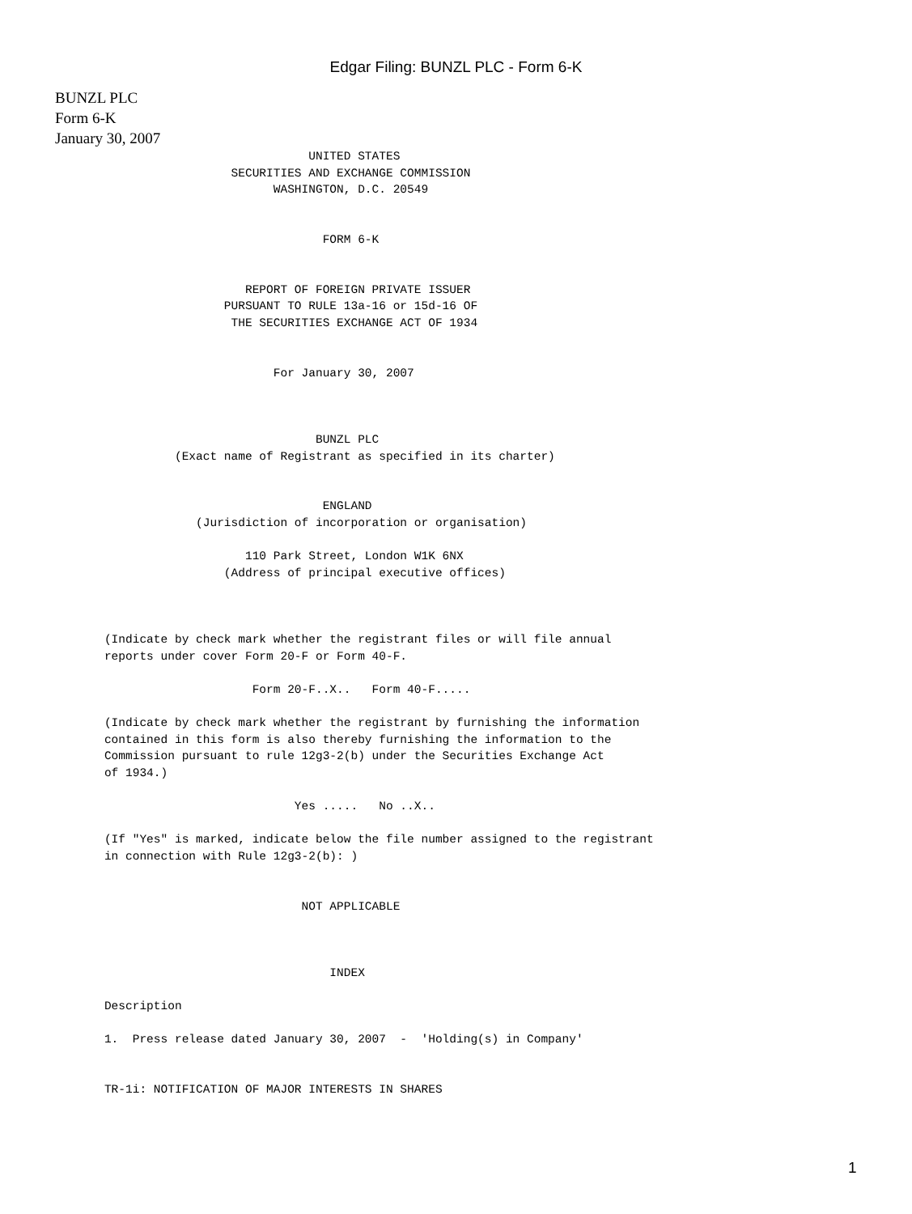Edgar Filing: BUNZL PLC - Form 6-K
BUNZL PLC
Form 6-K
January 30, 2007
                                    UNITED STATES
                         SECURITIES AND EXCHANGE COMMISSION
                               WASHINGTON, D.C. 20549


                                      FORM 6-K


                           REPORT OF FOREIGN PRIVATE ISSUER
                        PURSUANT TO RULE 13a-16 or 15d-16 OF
                         THE SECURITIES EXCHANGE ACT OF 1934


                               For January 30, 2007



                                     BUNZL PLC
                 (Exact name of Registrant as specified in its charter)


                                      ENGLAND
                    (Jurisdiction of incorporation or organisation)

                           110 Park Street, London W1K 6NX
                        (Address of principal executive offices)



       (Indicate by check mark whether the registrant files or will file annual
       reports under cover Form 20-F or Form 40-F.

                            Form 20-F..X..   Form 40-F.....

       (Indicate by check mark whether the registrant by furnishing the information
       contained in this form is also thereby furnishing the information to the
       Commission pursuant to rule 12g3-2(b) under the Securities Exchange Act
       of 1934.)

                                  Yes .....   No ..X..

       (If "Yes" is marked, indicate below the file number assigned to the registrant
       in connection with Rule 12g3-2(b): )


                                   NOT APPLICABLE



                                       INDEX

       Description

       1.  Press release dated January 30, 2007  -  'Holding(s) in Company'


       TR-1i: NOTIFICATION OF MAJOR INTERESTS IN SHARES
1